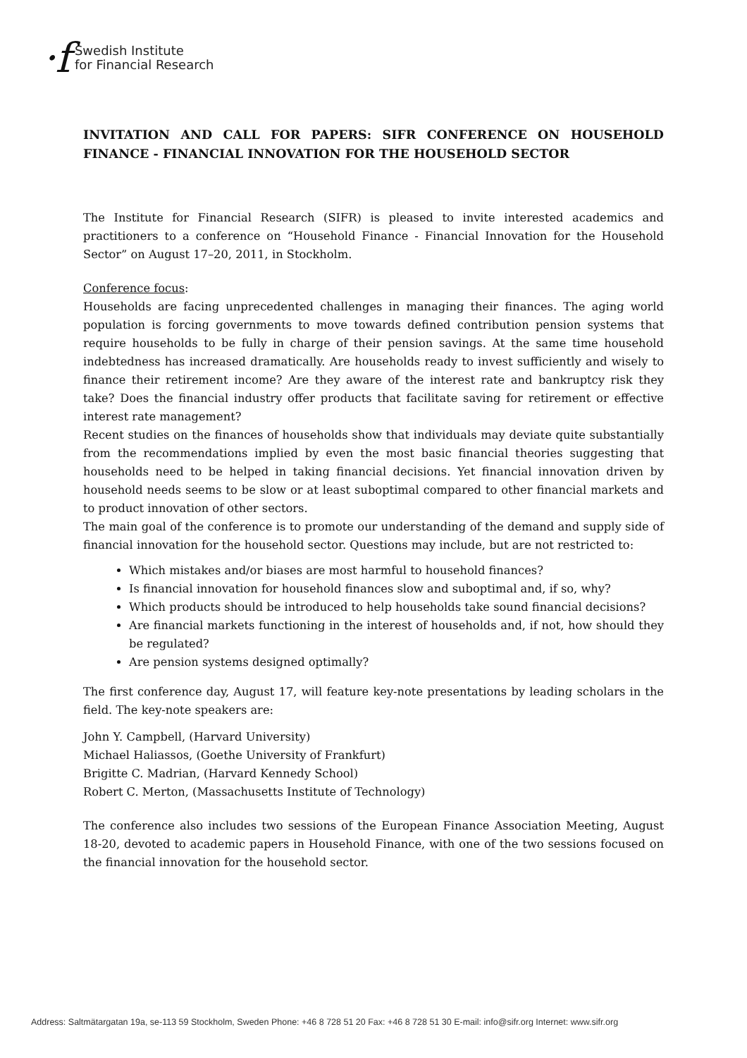·f Swedish Institute
for Financial Research
INVITATION AND CALL FOR PAPERS: SIFR CONFERENCE ON HOUSEHOLD FINANCE - FINANCIAL INNOVATION FOR THE HOUSEHOLD SECTOR
The Institute for Financial Research (SIFR) is pleased to invite interested academics and practitioners to a conference on “Household Finance - Financial Innovation for the Household Sector” on August 17–20, 2011, in Stockholm.
Conference focus:
Households are facing unprecedented challenges in managing their finances. The aging world population is forcing governments to move towards defined contribution pension systems that require households to be fully in charge of their pension savings. At the same time household indebtedness has increased dramatically. Are households ready to invest sufficiently and wisely to finance their retirement income? Are they aware of the interest rate and bankruptcy risk they take? Does the financial industry offer products that facilitate saving for retirement or effective interest rate management?
Recent studies on the finances of households show that individuals may deviate quite substantially from the recommendations implied by even the most basic financial theories suggesting that households need to be helped in taking financial decisions. Yet financial innovation driven by household needs seems to be slow or at least suboptimal compared to other financial markets and to product innovation of other sectors.
The main goal of the conference is to promote our understanding of the demand and supply side of financial innovation for the household sector. Questions may include, but are not restricted to:
Which mistakes and/or biases are most harmful to household finances?
Is financial innovation for household finances slow and suboptimal and, if so, why?
Which products should be introduced to help households take sound financial decisions?
Are financial markets functioning in the interest of households and, if not, how should they be regulated?
Are pension systems designed optimally?
The first conference day, August 17, will feature key-note presentations by leading scholars in the field. The key-note speakers are:
John Y. Campbell, (Harvard University)
Michael Haliassos, (Goethe University of Frankfurt)
Brigitte C. Madrian, (Harvard Kennedy School)
Robert C. Merton, (Massachusetts Institute of Technology)
The conference also includes two sessions of the European Finance Association Meeting, August 18-20, devoted to academic papers in Household Finance, with one of the two sessions focused on the financial innovation for the household sector.
Address: Saltmätargatan 19a, se-113 59 Stockholm, Sweden Phone: +46 8 728 51 20 Fax: +46 8 728 51 30 E-mail: info@sifr.org Internet: www.sifr.org